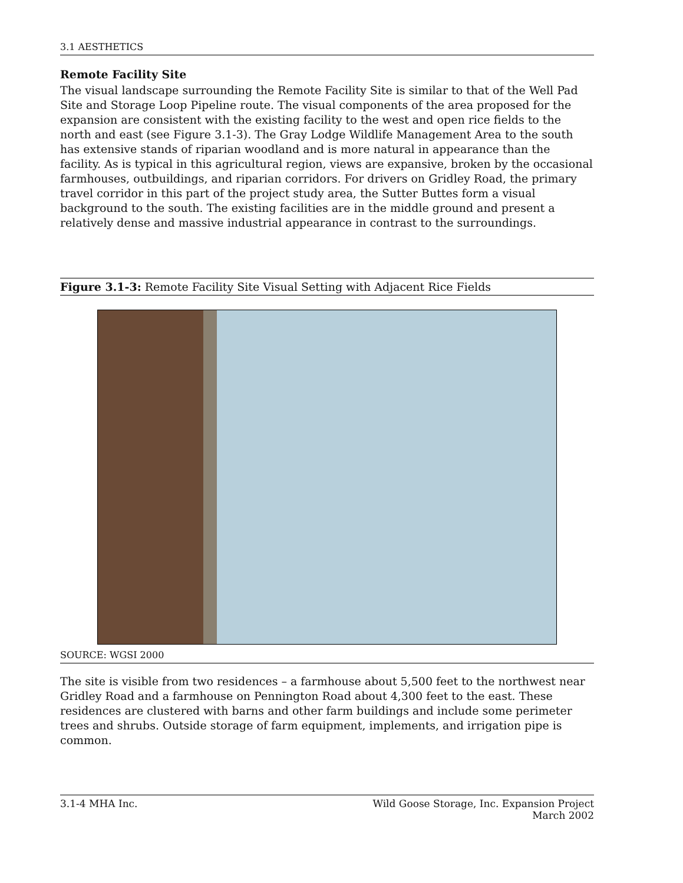3.1 AESTHETICS
Remote Facility Site
The visual landscape surrounding the Remote Facility Site is similar to that of the Well Pad Site and Storage Loop Pipeline route. The visual components of the area proposed for the expansion are consistent with the existing facility to the west and open rice fields to the north and east (see Figure 3.1-3). The Gray Lodge Wildlife Management Area to the south has extensive stands of riparian woodland and is more natural in appearance than the facility. As is typical in this agricultural region, views are expansive, broken by the occasional farmhouses, outbuildings, and riparian corridors. For drivers on Gridley Road, the primary travel corridor in this part of the project study area, the Sutter Buttes form a visual background to the south. The existing facilities are in the middle ground and present a relatively dense and massive industrial appearance in contrast to the surroundings.
Figure 3.1-3: Remote Facility Site Visual Setting with Adjacent Rice Fields
SOURCE: WGSI 2000
The site is visible from two residences – a farmhouse about 5,500 feet to the northwest near Gridley Road and a farmhouse on Pennington Road about 4,300 feet to the east. These residences are clustered with barns and other farm buildings and include some perimeter trees and shrubs. Outside storage of farm equipment, implements, and irrigation pipe is common.
3.1-4 MHA Inc. Wild Goose Storage, Inc. Expansion Project
March 2002